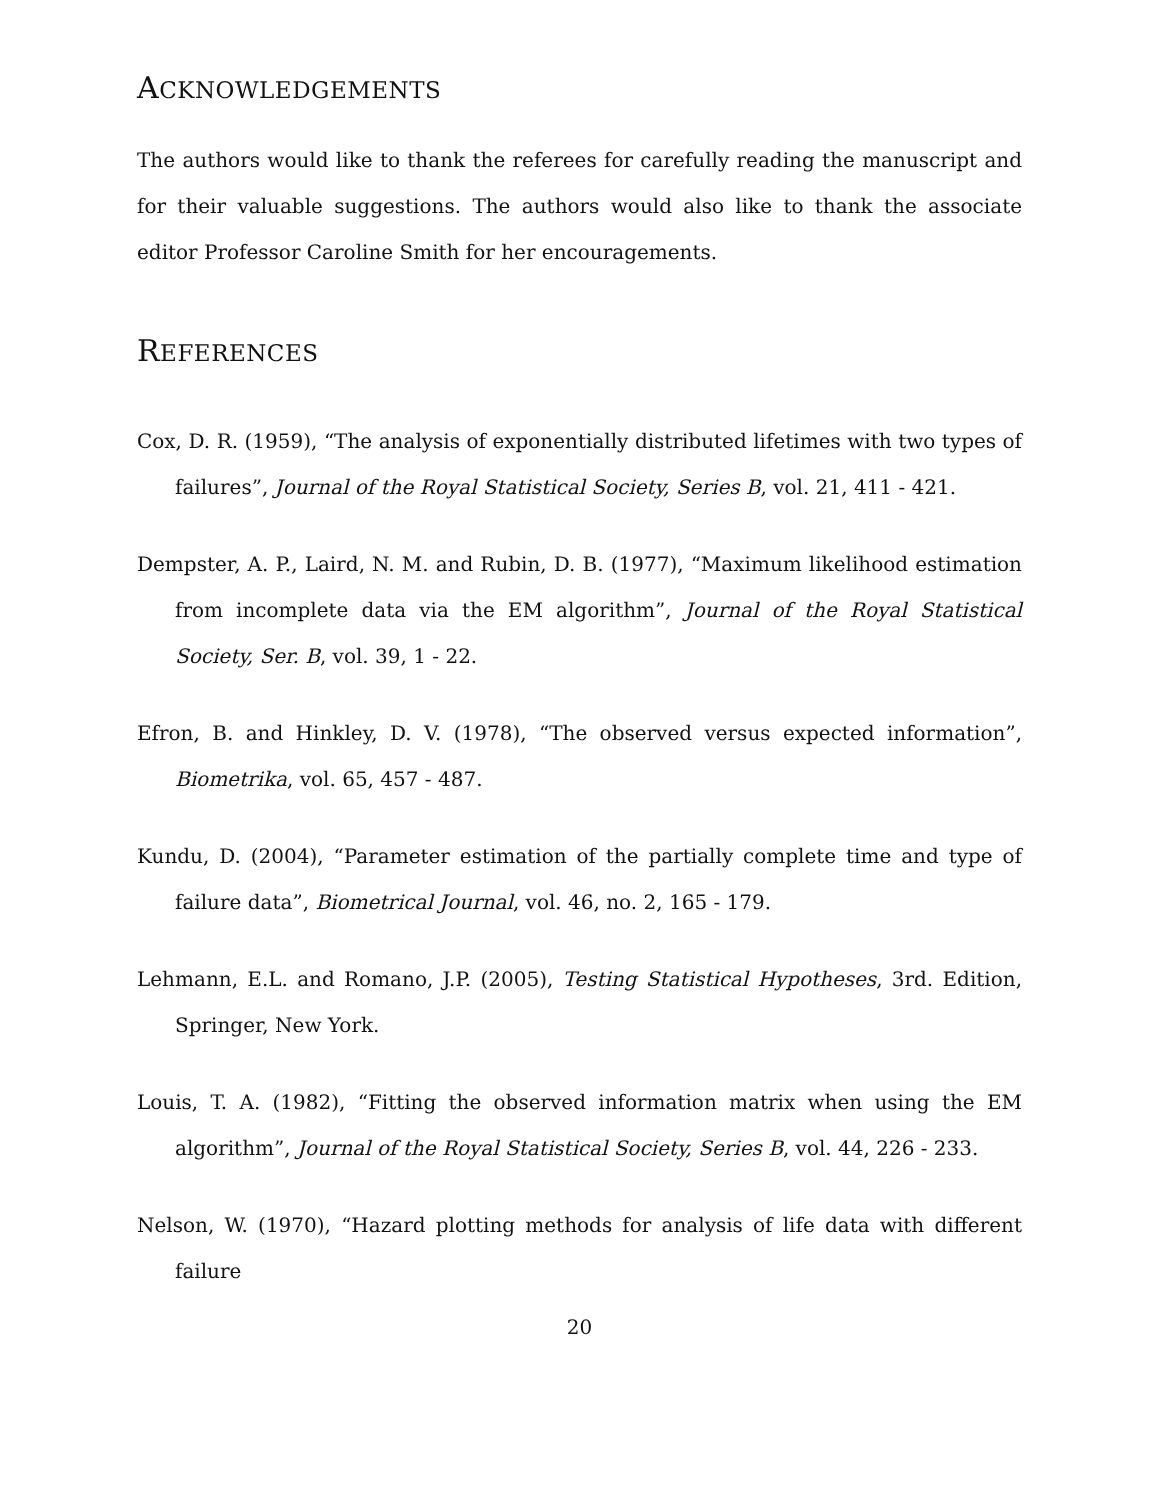ACKNOWLEDGEMENTS
The authors would like to thank the referees for carefully reading the manuscript and for their valuable suggestions. The authors would also like to thank the associate editor Professor Caroline Smith for her encouragements.
REFERENCES
Cox, D. R. (1959), “The analysis of exponentially distributed lifetimes with two types of failures”, Journal of the Royal Statistical Society, Series B, vol. 21, 411 - 421.
Dempster, A. P., Laird, N. M. and Rubin, D. B. (1977), “Maximum likelihood estimation from incomplete data via the EM algorithm”, Journal of the Royal Statistical Society, Ser. B, vol. 39, 1 - 22.
Efron, B. and Hinkley, D. V. (1978), “The observed versus expected information”, Biometrika, vol. 65, 457 - 487.
Kundu, D. (2004), “Parameter estimation of the partially complete time and type of failure data”, Biometrical Journal, vol. 46, no. 2, 165 - 179.
Lehmann, E.L. and Romano, J.P. (2005), Testing Statistical Hypotheses, 3rd. Edition, Springer, New York.
Louis, T. A. (1982), “Fitting the observed information matrix when using the EM algorithm”, Journal of the Royal Statistical Society, Series B, vol. 44, 226 - 233.
Nelson, W. (1970), “Hazard plotting methods for analysis of life data with different failure
20